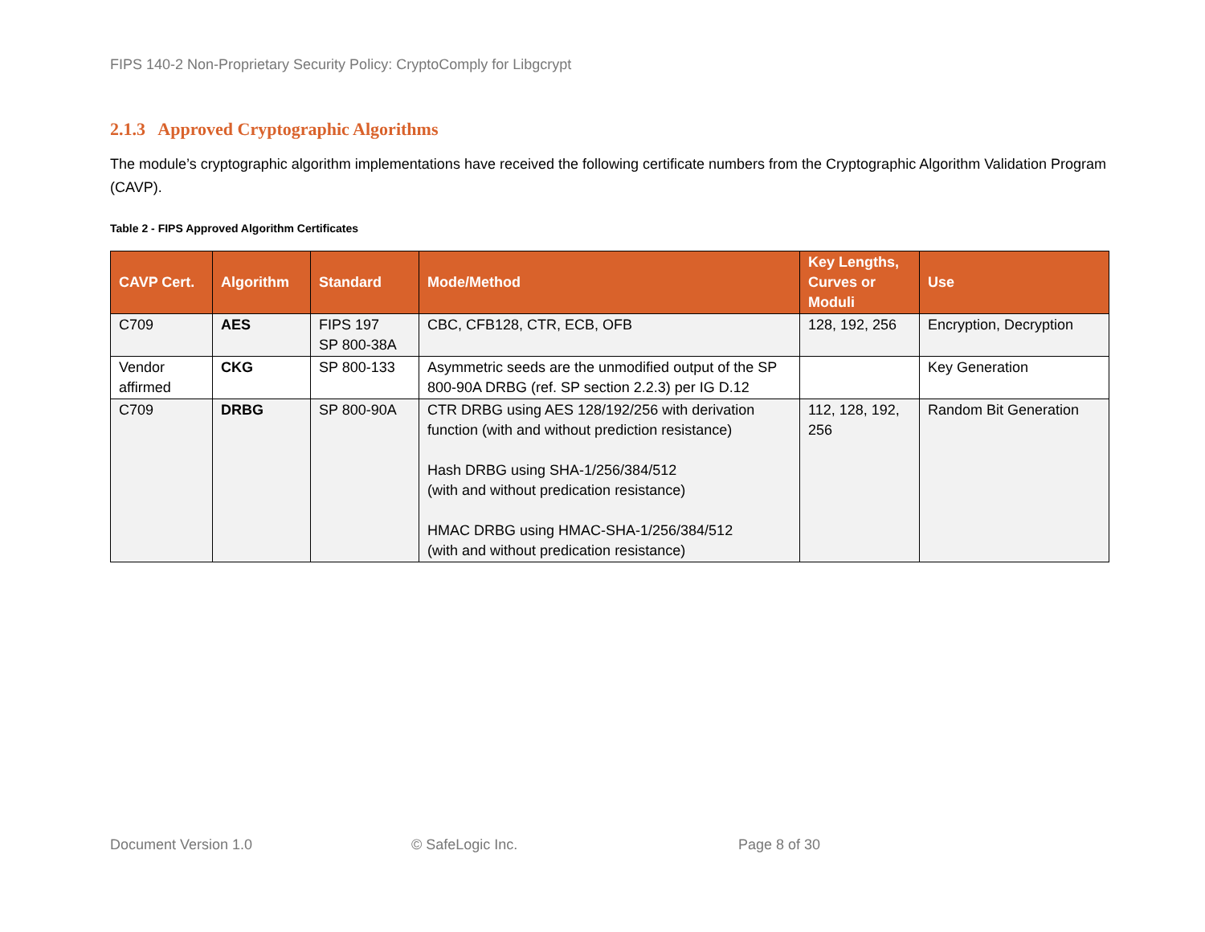FIPS 140-2 Non-Proprietary Security Policy: CryptoComply for Libgcrypt
2.1.3 Approved Cryptographic Algorithms
The module’s cryptographic algorithm implementations have received the following certificate numbers from the Cryptographic Algorithm Validation Program (CAVP).
Table 2 - FIPS Approved Algorithm Certificates
| CAVP Cert. | Algorithm | Standard | Mode/Method | Key Lengths, Curves or Moduli | Use |
| --- | --- | --- | --- | --- | --- |
| C709 | AES | FIPS 197 SP 800-38A | CBC, CFB128, CTR, ECB, OFB | 128, 192, 256 | Encryption, Decryption |
| Vendor affirmed | CKG | SP 800-133 | Asymmetric seeds are the unmodified output of the SP 800-90A DRBG (ref. SP section 2.2.3) per IG D.12 | | Key Generation |
| C709 | DRBG | SP 800-90A | CTR DRBG using AES 128/192/256 with derivation function (with and without prediction resistance) Hash DRBG using SHA-1/256/384/512 (with and without predication resistance) HMAC DRBG using HMAC-SHA-1/256/384/512 (with and without predication resistance) | 112, 128, 192, 256 | Random Bit Generation |
Document Version 1.0 © SafeLogic Inc. Page 8 of 30